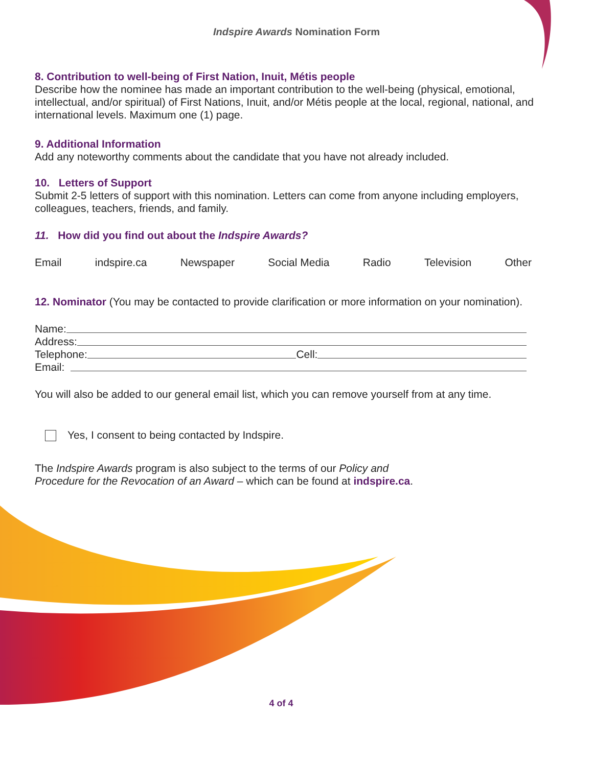Indspire Awards Nomination Form
8. Contribution to well-being of First Nation, Inuit, Métis people
Describe how the nominee has made an important contribution to the well-being (physical, emotional, intellectual, and/or spiritual) of First Nations, Inuit, and/or Métis people at the local, regional, national, and international levels. Maximum one (1) page.
9. Additional Information
Add any noteworthy comments about the candidate that you have not already included.
10. Letters of Support
Submit 2-5 letters of support with this nomination. Letters can come from anyone including employers, colleagues, teachers, friends, and family.
11. How did you find out about the Indspire Awards?
Email indspire.ca Newspaper Social Media Radio Television Other
12. Nominator (You may be contacted to provide clarification or more information on your nomination).
Name:
Address:
Telephone: Cell:
Email:
You will also be added to our general email list, which you can remove yourself from at any time.
Yes, I consent to being contacted by Indspire.
The Indspire Awards program is also subject to the terms of our Policy and Procedure for the Revocation of an Award – which can be found at indspire.ca.
4 of 4